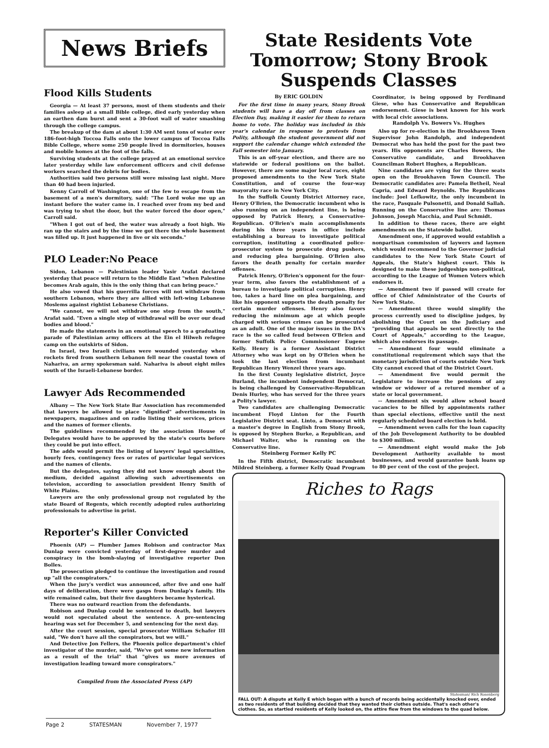News Briefs
Flood Kills Students
Georgia — At least 37 persons, most of them students and their families asleep at a small Bible college, died early yesterday when an earthen dam burst and sent a 30-foot wall of water smashing through the college campus.
The breakup of the dam at about 1:30 AM sent tons of water over 186-foot-high Toccoa Falls onto the lower campus of Toccoa Falls Bible College, where some 250 people lived in dormitories, houses and mobile homes at the foot of the falls.
Surviving students at the college prayed at an emotional service later yesterday while law enforcement officers and civil defense workers searched the debris for bodies.
Authorities said two persons still were missing last night. More than 40 had been injuried.
Kenny Carroll of Washington, one of the few to escape from the basement of a men's dormitory, said: "The Lord woke me up an instant before the water came in. I reached over from my bed and was trying to shut the door, but the water forced the door open," Carroll said.
"When I got out of bed, the water was already a foot high. We ran up the stairs and by the time we got there the whole basement was filled up. It just happened in five or six seconds."
PLO Leader:No Peace
Sidon, Lebanon — Palestinian leader Yasir Arafat declared yesterday that peace will return to the Middle East "when Palestine becomes Arab again, this is the only thing that can bring peace."
He also vowed that his guerrilla forces will not withdraw from southern Lebanon, where they are allied with left-wing Lebanese Moslems against rightist Lebanese Christians.
"We cannot, we will not withdraw one step from the south," Arafat said. "Even a single step of withdrawal will be over our dead bodies and blood."
He made the statements in an emotional speech to a graduating parade of Palestinian army officers at the Ein el Hilweh refugee camp on the outskirts of Sidon.
In Israel, two Israeli civilians were wounded yesterday when rockets fired from southern Lebanon fell near the coastal town of Nahariva, an army spokesman said. Nahariva is about eight miles south of the Israeli-Lebanese border.
Lawyer Ads Recommended
Albany — The New York State Bar Association has recommended that lawyers be allowed to place "dignified" advertisements in newspapers, magazines and on radio listing their services, prices and the names of former clients.
The guidelines recommended by the association House of Delegates would have to be approved by the state's courts before they could be put into effect.
The adds would permit the listing of lawyers' legal specialities, hourly fees, contingency fees or rates of particular legal services and the names of clients.
But the delegates, saying they did not know enough about the medium, decided against allowing such advertisements on television, according to association president Henry Smith of White Plains.
Lawyers are the only professional group not regulated by the state Board of Regents, which recently adopted rules authorizing professionals to advertise in print.
Reporter's Killer Convicted
Phoenix (AP) — Plumber James Robison and contractor Max Dunlap were convicted yesterday of first-degree murder and conspiracy in the bomb-slaying of investigative reporter Don Bolles.
The prosecution pledged to continue the investigation and round up "all the conspirators."
When the jury's verdict was announced, after five and one half days of deliberation, there were gasps from Dunlap's family. His wife remained calm, but their five daughters became hysterical.
There was no outward reaction from the defendants.
Robison and Dunlap could be sentenced to death, but lawyers would not speculated about the sentence. A pre-sentencing hearing was set for December 5, and sentencing for the next day.
After the court session, special prosecutor William Schafer III said, "We don't have all the conspirators, but we will."
And Detective Jon Fellers, the Phoenix police department's chief investigator of the murder, said, "We've got some new information as a result of the trial" that "gives us more avenues of investigation leading toward more conspirators."
Compiled from the Associated Press (AP)
State Residents Vote Tomorrow; Stony Brook Suspends Classes
By ERIC GOLDIN
For the first time in many years, Stony Brook students will have a day off from classes on Election Day, making it easier for them to return home to vote. The holiday was included in this year's calendar in response to protests from Polity, although the student government did not support the calendar change which extended the Fall semester into January.
This is an off-year election, and there are no statewide or federal positions on the ballot. However, there are some major local races, eight proposed amendments to the New York State Constitution, and of course the four-way mayoralty race in New York City.
In the Suffolk County District Attorney race, Henry O'Brien, the Democratic incumbent who is also running on an independent line, is being opposed by Patrick Henry, a Conservative-Republican. O'Brien's main accomplishments during his three years in office include establishing a bureau to investigate political corruption, instituting a coordinated police- prosecutor system to prosecute drug pushers, and reducing plea bargaining. O'Brien also favors the death penalty for certain murder offenses.
Patrick Henry, O'Brien's opponent for the four-year term, also favors the establishment of a bureau to investigate political corruption. Henry too, takes a hard line on plea bargaining, and like his opponent supports the death penalty for certain murder offenses. Henry also favors reducing the minimum age at which people charged with serious crimes can be prosecuted as an adult. One of the major issues in the DA's race is the so called feud between O'Brien and former Suffolk Police Commissioner Eugene Kelly. Henry is a former Assistant District Attorney who was kept on by O'Brien when he took the last election from incumbant Republican Henry Wenzel three years ago.
In the first County legislative district, Joyce Burland, the incumbent independent Democrat, is being challenged by Conservative-Republican Denis Hurley, who has served for the three years a Polity's lawyer.
Two candidates are challenging Democratic incumbent Floyd Linton for the Fourth Legislative District seat. Linto, a Democrat with a master's degree in English from Stony Brook, is opposed by Stephen Burke, a Republican, and Michael Walter, who is running on the Conservative line.
Steinberg Former Kelly PC
In the Fifth district, Democratic incumbent Mildred Steinberg, a former Kelly Quad Program Coordinator, is being opposed by Ferdinand Giese, who has Conservative and Republican endorsement. Giese is best known for his work with local civic associations.
Randolph Vs. Bowers Vs. Hughes
Also up for re-election is the Brookhaven Town Supervisor John Randolph, and independent Democrat who has held the post for the past two years. His opponents are Charles Bowers, the Conservative candidate, and Brookhaven Councilman Robert Hughes, a Republican.
Nine candidates are vying for the three seats open on the Brookhaven Town Council. The Democratic candidates are: Pamela Betheil, Neal Capria, and Edward Reynolds. The Republicans include: Joel Lefkowitz, the only incumbent in the race, Pasquale Pulsonetti, and Donald Sallah. Running on the Conservative line are: Thomas Johnson, Joseph Macchia, and Paul Schmidt.
In addition to these races, there are eight amendments on the Statewide ballot.
Amendment one, if approved would establish a nonpartisan commission of laywers and laymen which would recommend to the Governor judicial candidates to the New York State Court of Appeals, the State's highest court. This is designed to make these judgeships non-political, according to the League of Women Voters which endorses it.
— Amendment two if passed will create for office of Chief Administrator of the Courts of New York State.
— Amendment three would simplify the process currently used to discipline judges, by abolishing the Court on the Judiciary and "providing that appeals be sent directly to the Court of Appeals," according to the League, which also endorses its passage.
— Amendment four would eliminate a constitutional requirement which says that the monetary jurisdiction of courts outside New York City cannot exceed that of the District Court.
— Amendment five would permit the Legislature to increase the pensions of any window or widower of a retured member of a state or local government.
-- Amendment six would allow school board vacancies to be filled by appointments rather than special elections, effective until the next regularly scheduled board election is held.
— Amendment seven calls for the loan capacity of the Job Development Authority to be doubled to $300 million.
— Amendment eight would make the Job Development Authority available to most businesses, and would gaurantee bank loans up to 80 per cent of the cost of the project.
Riches to Rags
Statesman/ Rich Rosenberg
FALL OUT: A dispute at Kelly E which began with a bunch of records being accidentally knocked over, ended as two residents of that building decided that they wanted their clothes outside. That's each other's clothes. So, as startled residents of Kelly looked on, the attire flew from the windows to the quad below.
Page 2 STATESMAN November 7, 1977